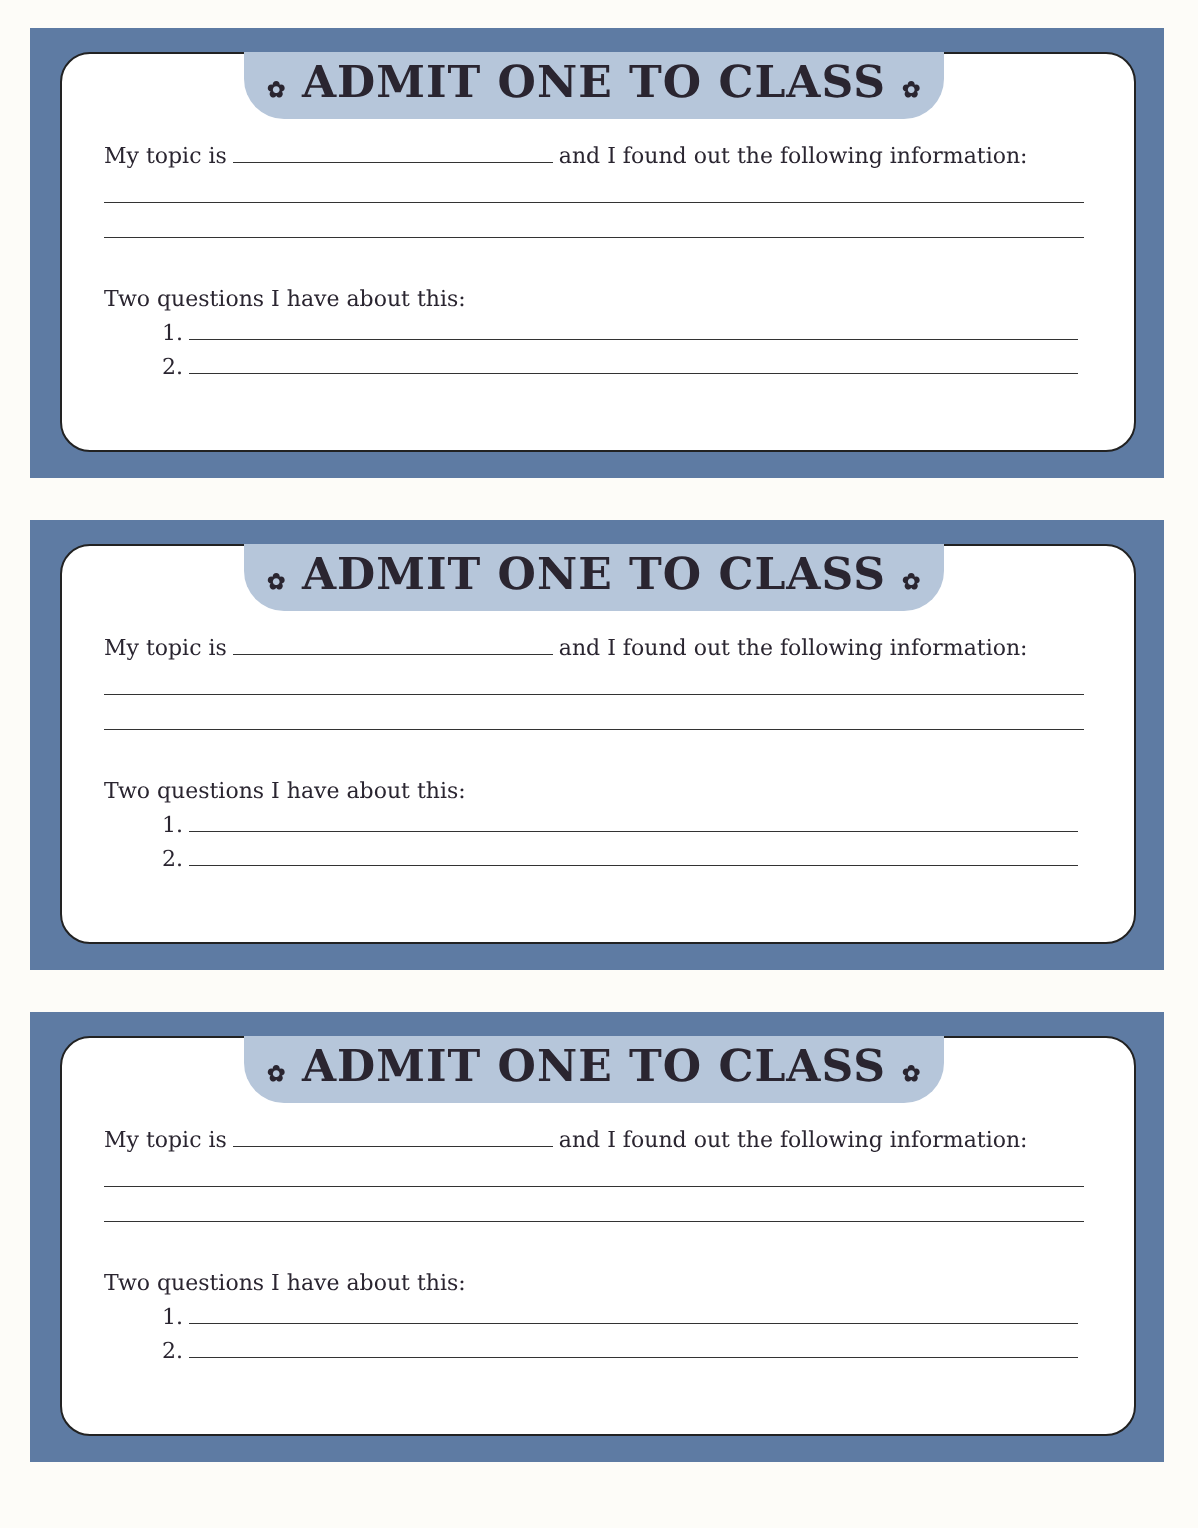✿ ADMIT ONE TO CLASS ✿
My topic is and I found out the following information:
Two questions I have about this:
1.
2.
✿ ADMIT ONE TO CLASS ✿
My topic is and I found out the following information:
Two questions I have about this:
1.
2.
✿ ADMIT ONE TO CLASS ✿
My topic is and I found out the following information:
Two questions I have about this:
1.
2.